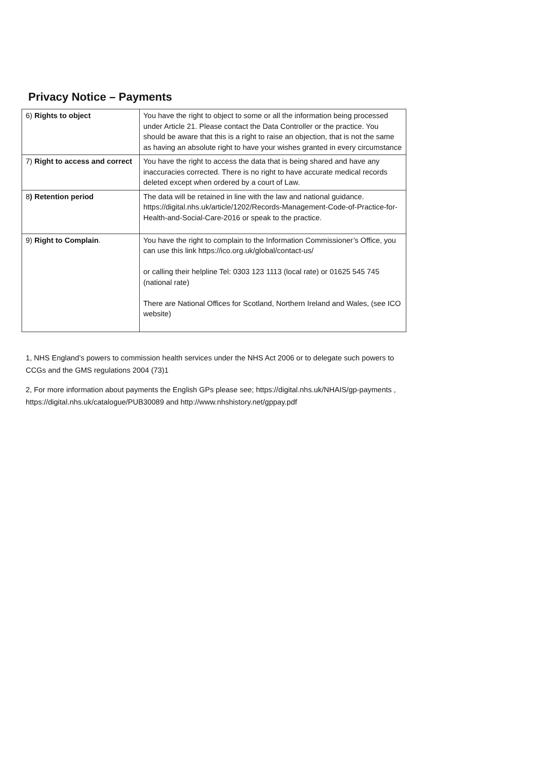Privacy Notice – Payments
| 6) Rights to object | You have the right to object to some or all the information being processed under Article 21. Please contact the Data Controller or the practice. You should be aware that this is a right to raise an objection, that is not the same as having an absolute right to have your wishes granted in every circumstance |
| 7) Right to access and correct | You have the right to access the data that is being shared and have any inaccuracies corrected. There is no right to have accurate medical records deleted except when ordered by a court of Law. |
| 8 ) Retention period | The data will be retained in line with the law and national guidance. https://digital.nhs.uk/article/1202/Records-Management-Code-of-Practice-for-Health-and-Social-Care-2016 or speak to the practice. |
| 9) Right to Complain . | You have the right to complain to the Information Commissioner’s Office, you can use this link https://ico.org.uk/global/contact-us/ or calling their helpline Tel: 0303 123 1113 (local rate) or 01625 545 745 (national rate) There are National Offices for Scotland, Northern Ireland and Wales, (see ICO website) |
1, NHS England’s powers to commission health services under the NHS Act 2006 or to delegate such powers to CCGs and the GMS regulations 2004 (73)1
2, For more information about payments the English GPs please see; https://digital.nhs.uk/NHAIS/gp-payments , https://digital.nhs.uk/catalogue/PUB30089 and http://www.nhshistory.net/gppay.pdf